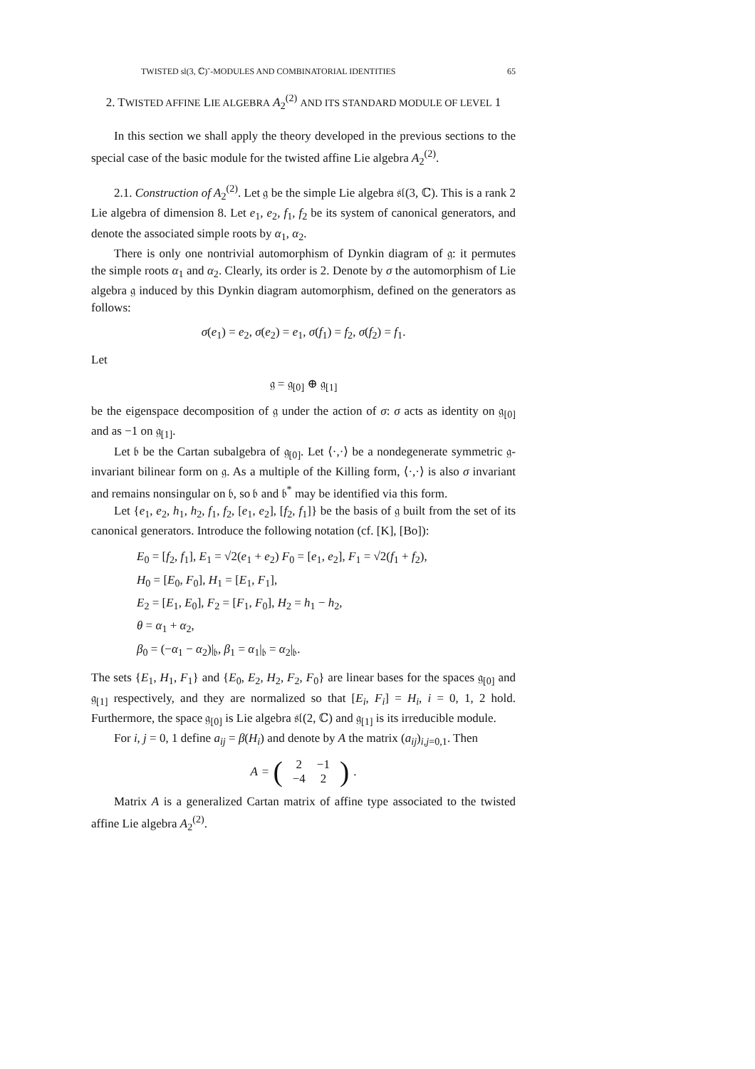TWISTED sl(3, ℂ)˜-MODULES AND COMBINATORIAL IDENTITIES 65
2. TWISTED AFFINE LIE ALGEBRA A<sub>2</sub><sup>(2)</sup> AND ITS STANDARD MODULE OF LEVEL 1
In this section we shall apply the theory developed in the previous sections to the special case of the basic module for the twisted affine Lie algebra A<sub>2</sub><sup>(2)</sup>.
2.1. Construction of A<sub>2</sub><sup>(2)</sup>. Let 𝔤 be the simple Lie algebra 𝔰𝔩(3, ℂ). This is a rank 2 Lie algebra of dimension 8. Let e<sub>1</sub>, e<sub>2</sub>, f<sub>1</sub>, f<sub>2</sub> be its system of canonical generators, and denote the associated simple roots by α<sub>1</sub>, α<sub>2</sub>.
There is only one nontrivial automorphism of Dynkin diagram of 𝔤: it permutes the simple roots α<sub>1</sub> and α<sub>2</sub>. Clearly, its order is 2. Denote by σ the automorphism of Lie algebra 𝔤 induced by this Dynkin diagram automorphism, defined on the generators as follows:
σ(e<sub>1</sub>) = e<sub>2</sub>, σ(e<sub>2</sub>) = e<sub>1</sub>, σ(f<sub>1</sub>) = f<sub>2</sub>, σ(f<sub>2</sub>) = f<sub>1</sub>.
Let
𝔤 = 𝔤<sub>[0]</sub> ⊕ 𝔤<sub>[1]</sub>
be the eigenspace decomposition of 𝔤 under the action of σ: σ acts as identity on 𝔤<sub>[0]</sub> and as −1 on 𝔤<sub>[1]</sub>.
Let 𝔟 be the Cartan subalgebra of 𝔤<sub>[0]</sub>. Let ⟨·,·⟩ be a nondegenerate symmetric 𝔤-invariant bilinear form on 𝔤. As a multiple of the Killing form, ⟨·,·⟩ is also σ invariant and remains nonsingular on 𝔟, so 𝔟 and 𝔟<sup>*</sup> may be identified via this form.
Let {e<sub>1</sub>, e<sub>2</sub>, h<sub>1</sub>, h<sub>2</sub>, f<sub>1</sub>, f<sub>2</sub>, [e<sub>1</sub>, e<sub>2</sub>], [f<sub>2</sub>, f<sub>1</sub>]} be the basis of 𝔤 built from the set of its canonical generators. Introduce the following notation (cf. [K], [Bo]):
E<sub>0</sub> = [f<sub>2</sub>, f<sub>1</sub>], E<sub>1</sub> = √2(e<sub>1</sub> + e<sub>2</sub>) F<sub>0</sub> = [e<sub>1</sub>, e<sub>2</sub>], F<sub>1</sub> = √2(f<sub>1</sub> + f<sub>2</sub>),
H<sub>0</sub> = [E<sub>0</sub>, F<sub>0</sub>], H<sub>1</sub> = [E<sub>1</sub>, F<sub>1</sub>],
E<sub>2</sub> = [E<sub>1</sub>, E<sub>0</sub>], F<sub>2</sub> = [F<sub>1</sub>, F<sub>0</sub>], H<sub>2</sub> = h<sub>1</sub> − h<sub>2</sub>,
θ = α<sub>1</sub> + α<sub>2</sub>,
β<sub>0</sub> = (−α<sub>1</sub> − α<sub>2</sub>)|<sub>𝔟</sub>, β<sub>1</sub> = α<sub>1</sub>|<sub>𝔟</sub> = α<sub>2</sub>|<sub>𝔟</sub>.
The sets {E<sub>1</sub>, H<sub>1</sub>, F<sub>1</sub>} and {E<sub>0</sub>, E<sub>2</sub>, H<sub>2</sub>, F<sub>2</sub>, F<sub>0</sub>} are linear bases for the spaces 𝔤<sub>[0]</sub> and 𝔤<sub>[1]</sub> respectively, and they are normalized so that [E<sub>i</sub>, F<sub>i</sub>] = H<sub>i</sub>, i = 0, 1, 2 hold. Furthermore, the space 𝔤<sub>[0]</sub> is Lie algebra 𝔰𝔩(2, ℂ) and 𝔤<sub>[1]</sub> is its irreducible module.
For i, j = 0, 1 define a<sub>ij</sub> = β(H<sub>i</sub>) and denote by A the matrix (a<sub>ij</sub>)<sub>i,j=0,1</sub>. Then
A = (
| 2 | −1 |
| −4 | 2 |
).
Matrix A is a generalized Cartan matrix of affine type associated to the twisted affine Lie algebra A<sub>2</sub><sup>(2)</sup>.